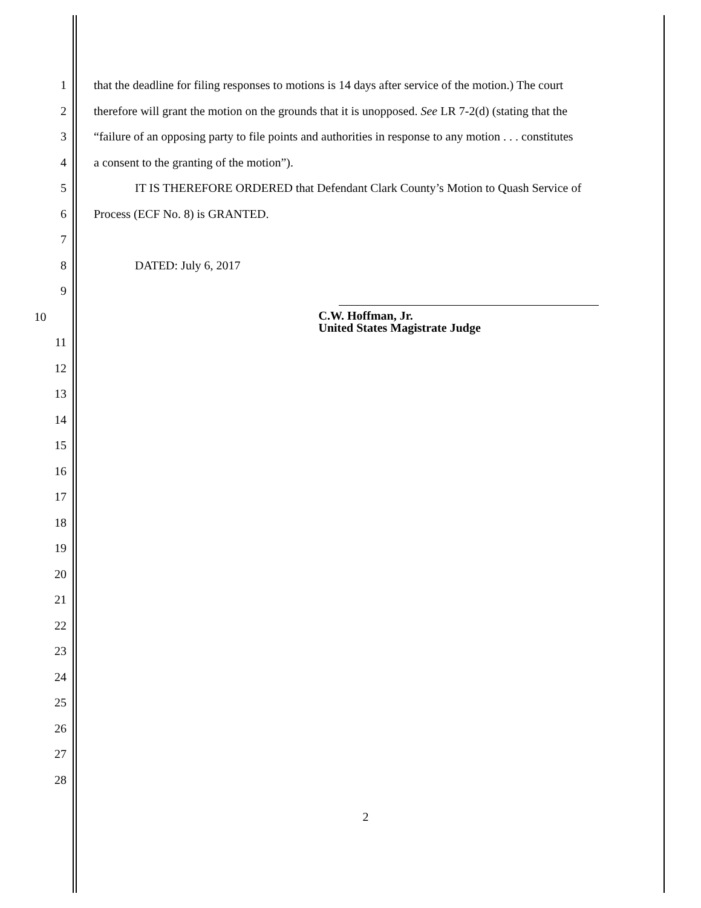1 that the deadline for filing responses to motions is 14 days after service of the motion.) The court
2 therefore will grant the motion on the grounds that it is unopposed. See LR 7-2(d) (stating that the
3 “failure of an opposing party to file points and authorities in response to any motion . . . constitutes
4 a consent to the granting of the motion”).
5 IT IS THEREFORE ORDERED that Defendant Clark County’s Motion to Quash Service of
6 Process (ECF No. 8) is GRANTED.
7
8 DATED: July 6, 2017
9
10 C.W. Hoffman, Jr.
United States Magistrate Judge
11
12
13
14
15
16
17
18
19
20
21
22
23
24
25
26
27
28
2